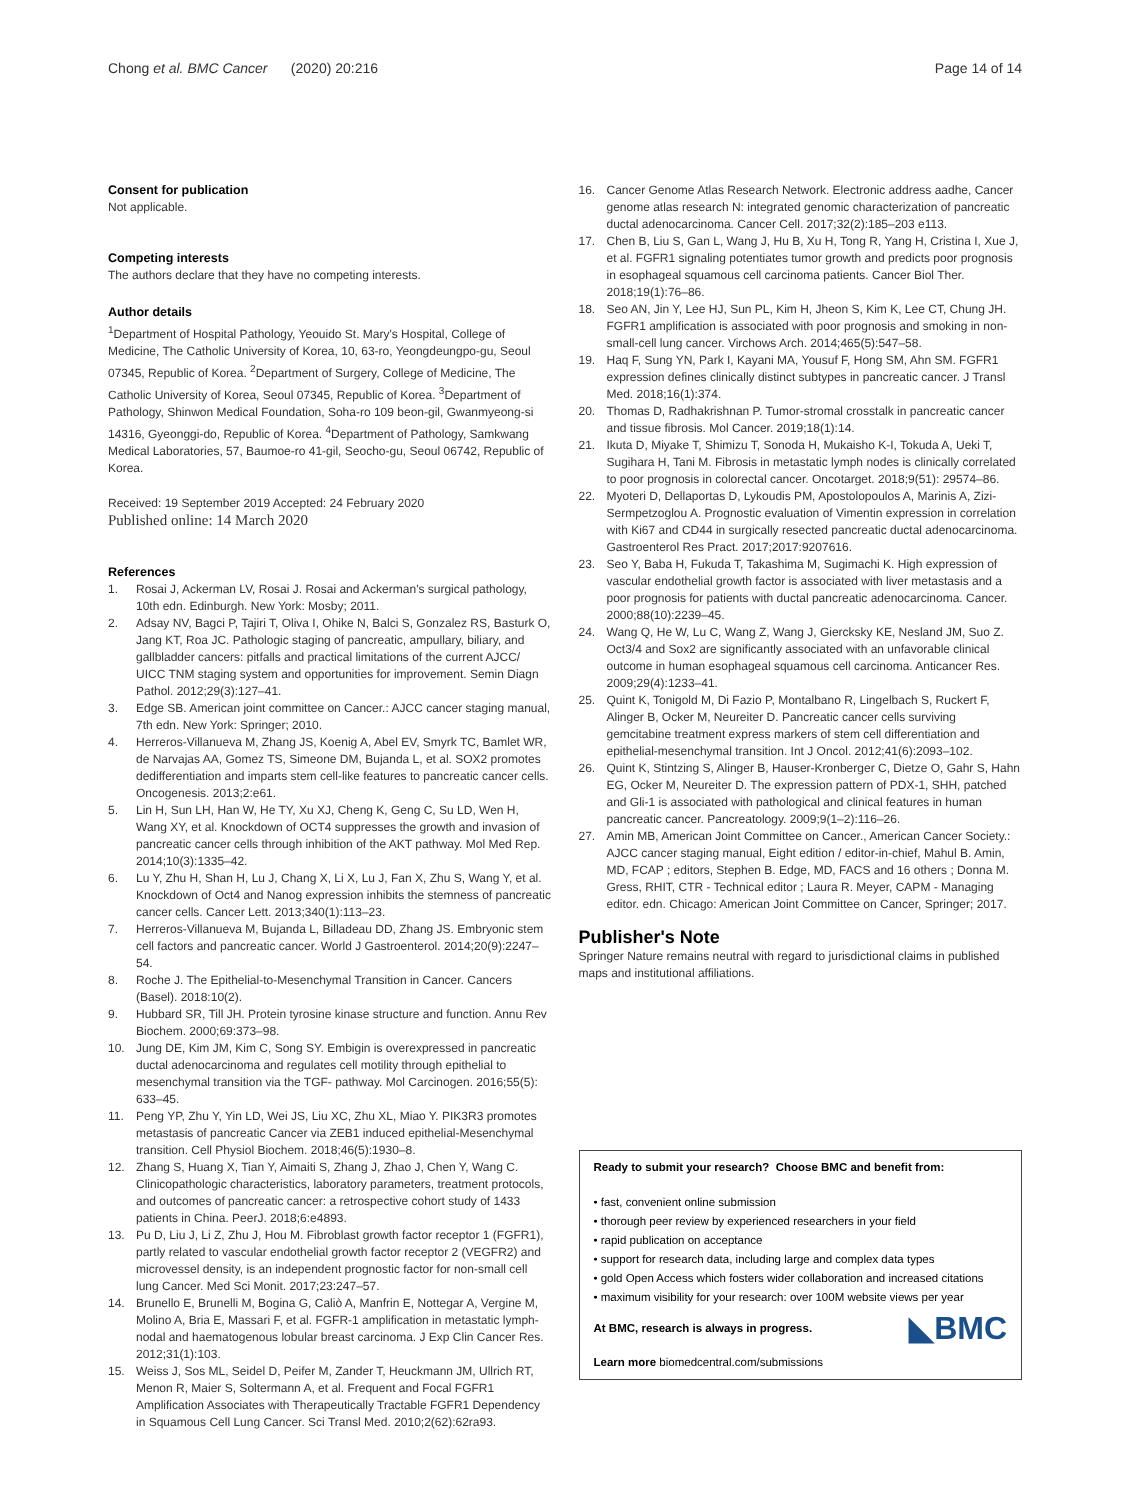Chong et al. BMC Cancer (2020) 20:216
Page 14 of 14
Consent for publication
Not applicable.
Competing interests
The authors declare that they have no competing interests.
Author details
<sup>1</sup> Department of Hospital Pathology, Yeouido St. Mary's Hospital, College of Medicine, The Catholic University of Korea, 10, 63-ro, Yeongdeungpo-gu, Seoul 07345, Republic of Korea. <sup>2</sup>Department of Surgery, College of Medicine, The Catholic University of Korea, Seoul 07345, Republic of Korea. <sup>3</sup>Department of Pathology, Shinwon Medical Foundation, Soha-ro 109 beon-gil, Gwanmyeong-si 14316, Gyeonggi-do, Republic of Korea. <sup>4</sup>Department of Pathology, Samkwang Medical Laboratories, 57, Baumoe-ro 41-gil, Seocho-gu, Seoul 06742, Republic of Korea.
Received: 19 September 2019 Accepted: 24 February 2020
Published online: 14 March 2020
References
1. Rosai J, Ackerman LV, Rosai J. Rosai and Ackerman's surgical pathology, 10th edn. Edinburgh. New York: Mosby; 2011.
2. Adsay NV, Bagci P, Tajiri T, Oliva I, Ohike N, Balci S, Gonzalez RS, Basturk O, Jang KT, Roa JC. Pathologic staging of pancreatic, ampullary, biliary, and gallbladder cancers: pitfalls and practical limitations of the current AJCC/ UICC TNM staging system and opportunities for improvement. Semin Diagn Pathol. 2012;29(3):127–41.
3. Edge SB. American joint committee on Cancer.: AJCC cancer staging manual, 7th edn. New York: Springer; 2010.
4. Herreros-Villanueva M, Zhang JS, Koenig A, Abel EV, Smyrk TC, Bamlet WR, de Narvajas AA, Gomez TS, Simeone DM, Bujanda L, et al. SOX2 promotes dedifferentiation and imparts stem cell-like features to pancreatic cancer cells. Oncogenesis. 2013;2:e61.
5. Lin H, Sun LH, Han W, He TY, Xu XJ, Cheng K, Geng C, Su LD, Wen H, Wang XY, et al. Knockdown of OCT4 suppresses the growth and invasion of pancreatic cancer cells through inhibition of the AKT pathway. Mol Med Rep. 2014;10(3):1335–42.
6. Lu Y, Zhu H, Shan H, Lu J, Chang X, Li X, Lu J, Fan X, Zhu S, Wang Y, et al. Knockdown of Oct4 and Nanog expression inhibits the stemness of pancreatic cancer cells. Cancer Lett. 2013;340(1):113–23.
7. Herreros-Villanueva M, Bujanda L, Billadeau DD, Zhang JS. Embryonic stem cell factors and pancreatic cancer. World J Gastroenterol. 2014;20(9):2247–54.
8. Roche J. The Epithelial-to-Mesenchymal Transition in Cancer. Cancers (Basel). 2018:10(2).
9. Hubbard SR, Till JH. Protein tyrosine kinase structure and function. Annu Rev Biochem. 2000;69:373–98.
10. Jung DE, Kim JM, Kim C, Song SY. Embigin is overexpressed in pancreatic ductal adenocarcinoma and regulates cell motility through epithelial to mesenchymal transition via the TGF- pathway. Mol Carcinogen. 2016;55(5): 633–45.
11. Peng YP, Zhu Y, Yin LD, Wei JS, Liu XC, Zhu XL, Miao Y. PIK3R3 promotes metastasis of pancreatic Cancer via ZEB1 induced epithelial-Mesenchymal transition. Cell Physiol Biochem. 2018;46(5):1930–8.
12. Zhang S, Huang X, Tian Y, Aimaiti S, Zhang J, Zhao J, Chen Y, Wang C. Clinicopathologic characteristics, laboratory parameters, treatment protocols, and outcomes of pancreatic cancer: a retrospective cohort study of 1433 patients in China. PeerJ. 2018;6:e4893.
13. Pu D, Liu J, Li Z, Zhu J, Hou M. Fibroblast growth factor receptor 1 (FGFR1), partly related to vascular endothelial growth factor receptor 2 (VEGFR2) and microvessel density, is an independent prognostic factor for non-small cell lung Cancer. Med Sci Monit. 2017;23:247–57.
14. Brunello E, Brunelli M, Bogina G, Caliò A, Manfrin E, Nottegar A, Vergine M, Molino A, Bria E, Massari F, et al. FGFR-1 amplification in metastatic lymph-nodal and haematogenous lobular breast carcinoma. J Exp Clin Cancer Res. 2012;31(1):103.
15. Weiss J, Sos ML, Seidel D, Peifer M, Zander T, Heuckmann JM, Ullrich RT, Menon R, Maier S, Soltermann A, et al. Frequent and Focal FGFR1 Amplification Associates with Therapeutically Tractable FGFR1 Dependency in Squamous Cell Lung Cancer. Sci Transl Med. 2010;2(62):62ra93.
16. Cancer Genome Atlas Research Network. Electronic address aadhe, Cancer genome atlas research N: integrated genomic characterization of pancreatic ductal adenocarcinoma. Cancer Cell. 2017;32(2):185–203 e113.
17. Chen B, Liu S, Gan L, Wang J, Hu B, Xu H, Tong R, Yang H, Cristina I, Xue J, et al. FGFR1 signaling potentiates tumor growth and predicts poor prognosis in esophageal squamous cell carcinoma patients. Cancer Biol Ther. 2018;19(1):76–86.
18. Seo AN, Jin Y, Lee HJ, Sun PL, Kim H, Jheon S, Kim K, Lee CT, Chung JH. FGFR1 amplification is associated with poor prognosis and smoking in non-small-cell lung cancer. Virchows Arch. 2014;465(5):547–58.
19. Haq F, Sung YN, Park I, Kayani MA, Yousuf F, Hong SM, Ahn SM. FGFR1 expression defines clinically distinct subtypes in pancreatic cancer. J Transl Med. 2018;16(1):374.
20. Thomas D, Radhakrishnan P. Tumor-stromal crosstalk in pancreatic cancer and tissue fibrosis. Mol Cancer. 2019;18(1):14.
21. Ikuta D, Miyake T, Shimizu T, Sonoda H, Mukaisho K-I, Tokuda A, Ueki T, Sugihara H, Tani M. Fibrosis in metastatic lymph nodes is clinically correlated to poor prognosis in colorectal cancer. Oncotarget. 2018;9(51): 29574–86.
22. Myoteri D, Dellaportas D, Lykoudis PM, Apostolopoulos A, Marinis A, Zizi-Sermpetzoglou A. Prognostic evaluation of Vimentin expression in correlation with Ki67 and CD44 in surgically resected pancreatic ductal adenocarcinoma. Gastroenterol Res Pract. 2017;2017:9207616.
23. Seo Y, Baba H, Fukuda T, Takashima M, Sugimachi K. High expression of vascular endothelial growth factor is associated with liver metastasis and a poor prognosis for patients with ductal pancreatic adenocarcinoma. Cancer. 2000;88(10):2239–45.
24. Wang Q, He W, Lu C, Wang Z, Wang J, Giercksky KE, Nesland JM, Suo Z. Oct3/4 and Sox2 are significantly associated with an unfavorable clinical outcome in human esophageal squamous cell carcinoma. Anticancer Res. 2009;29(4):1233–41.
25. Quint K, Tonigold M, Di Fazio P, Montalbano R, Lingelbach S, Ruckert F, Alinger B, Ocker M, Neureiter D. Pancreatic cancer cells surviving gemcitabine treatment express markers of stem cell differentiation and epithelial-mesenchymal transition. Int J Oncol. 2012;41(6):2093–102.
26. Quint K, Stintzing S, Alinger B, Hauser-Kronberger C, Dietze O, Gahr S, Hahn EG, Ocker M, Neureiter D. The expression pattern of PDX-1, SHH, patched and Gli-1 is associated with pathological and clinical features in human pancreatic cancer. Pancreatology. 2009;9(1–2):116–26.
27. Amin MB, American Joint Committee on Cancer., American Cancer Society.: AJCC cancer staging manual, Eight edition / editor-in-chief, Mahul B. Amin, MD, FCAP ; editors, Stephen B. Edge, MD, FACS and 16 others ; Donna M. Gress, RHIT, CTR - Technical editor ; Laura R. Meyer, CAPM - Managing editor. edn. Chicago: American Joint Committee on Cancer, Springer; 2017.
Publisher's Note
Springer Nature remains neutral with regard to jurisdictional claims in published maps and institutional affiliations.
Ready to submit your research? Choose BMC and benefit from:
• fast, convenient online submission
• thorough peer review by experienced researchers in your field
• rapid publication on acceptance
• support for research data, including large and complex data types
• gold Open Access which fosters wider collaboration and increased citations
• maximum visibility for your research: over 100M website views per year
◣BMC
At BMC, research is always in progress.
Learn more biomedcentral.com/submissions